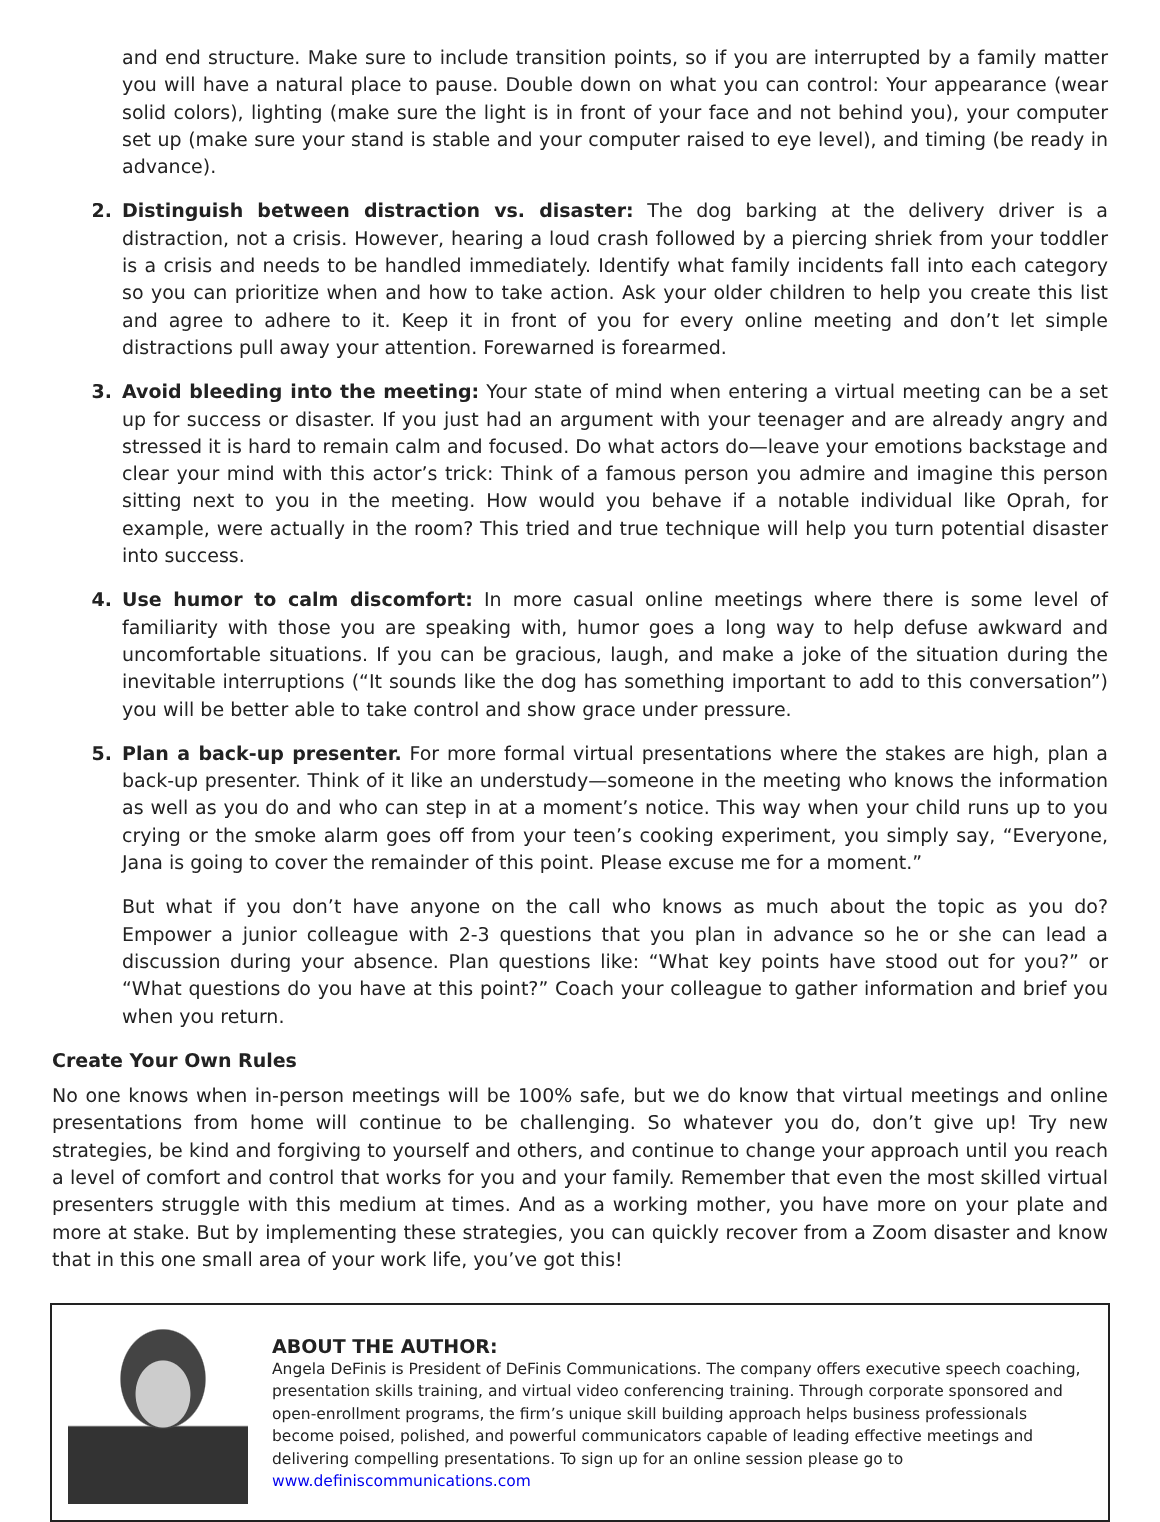and end structure. Make sure to include transition points, so if you are interrupted by a family matter you will have a natural place to pause. Double down on what you can control: Your appearance (wear solid colors), lighting (make sure the light is in front of your face and not behind you), your computer set up (make sure your stand is stable and your computer raised to eye level), and timing (be ready in advance).
2. Distinguish between distraction vs. disaster: The dog barking at the delivery driver is a distraction, not a crisis. However, hearing a loud crash followed by a piercing shriek from your toddler is a crisis and needs to be handled immediately. Identify what family incidents fall into each category so you can prioritize when and how to take action. Ask your older children to help you create this list and agree to adhere to it. Keep it in front of you for every online meeting and don’t let simple distractions pull away your attention. Forewarned is forearmed.
3. Avoid bleeding into the meeting: Your state of mind when entering a virtual meeting can be a set up for success or disaster. If you just had an argument with your teenager and are already angry and stressed it is hard to remain calm and focused. Do what actors do—leave your emotions backstage and clear your mind with this actor’s trick: Think of a famous person you admire and imagine this person sitting next to you in the meeting. How would you behave if a notable individual like Oprah, for example, were actually in the room? This tried and true technique will help you turn potential disaster into success.
4. Use humor to calm discomfort: In more casual online meetings where there is some level of familiarity with those you are speaking with, humor goes a long way to help defuse awkward and uncomfortable situations. If you can be gracious, laugh, and make a joke of the situation during the inevitable interruptions (“It sounds like the dog has something important to add to this conversation”) you will be better able to take control and show grace under pressure.
5. Plan a back-up presenter. For more formal virtual presentations where the stakes are high, plan a back-up presenter. Think of it like an understudy—someone in the meeting who knows the information as well as you do and who can step in at a moment’s notice. This way when your child runs up to you crying or the smoke alarm goes off from your teen’s cooking experiment, you simply say, “Everyone, Jana is going to cover the remainder of this point. Please excuse me for a moment.”
But what if you don’t have anyone on the call who knows as much about the topic as you do? Empower a junior colleague with 2-3 questions that you plan in advance so he or she can lead a discussion during your absence. Plan questions like: “What key points have stood out for you?” or “What questions do you have at this point?” Coach your colleague to gather information and brief you when you return.
Create Your Own Rules
No one knows when in-person meetings will be 100% safe, but we do know that virtual meetings and online presentations from home will continue to be challenging. So whatever you do, don’t give up! Try new strategies, be kind and forgiving to yourself and others, and continue to change your approach until you reach a level of comfort and control that works for you and your family. Remember that even the most skilled virtual presenters struggle with this medium at times. And as a working mother, you have more on your plate and more at stake. But by implementing these strategies, you can quickly recover from a Zoom disaster and know that in this one small area of your work life, you’ve got this!
ABOUT THE AUTHOR:
Angela DeFinis is President of DeFinis Communications. The company offers executive speech coaching, presentation skills training, and virtual video conferencing training. Through corporate sponsored and open-enrollment programs, the firm’s unique skill building approach helps business professionals become poised, polished, and powerful communicators capable of leading effective meetings and delivering compelling presentations. To sign up for an online session please go to www.definiscommunications.com